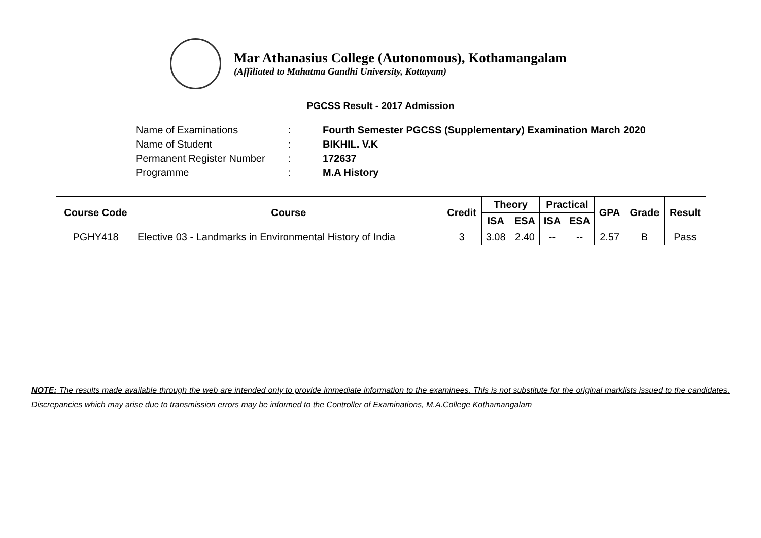Mar Athanasius College (Autonomous), Kothamangalam
(Affiliated to Mahatma Gandhi University, Kottayam)
PGCSS Result - 2017 Admission
Name of Examinations: Fourth Semester PGCSS (Supplementary) Examination March 2020
Name of Student: BIKHIL. V.K
Permanent Register Number: 172637
Programme: M.A History
| Course Code | Course | Credit | Theory | | Practical | | GPA | Grade | Result |
| --- | --- | --- | --- | --- | --- | --- | --- | --- | --- |
| | | | ISA | ESA | ISA | ESA | | | |
| PGHY418 | Elective 03 - Landmarks in Environmental History of India | 3 | 3.08 | 2.40 | -- | -- | 2.57 | B | Pass |
NOTE: The results made available through the web are intended only to provide immediate information to the examinees. This is not substitute for the original marklists issued to the candidates. Discrepancies which may arise due to transmission errors may be informed to the Controller of Examinations, M.A.College Kothamangalam